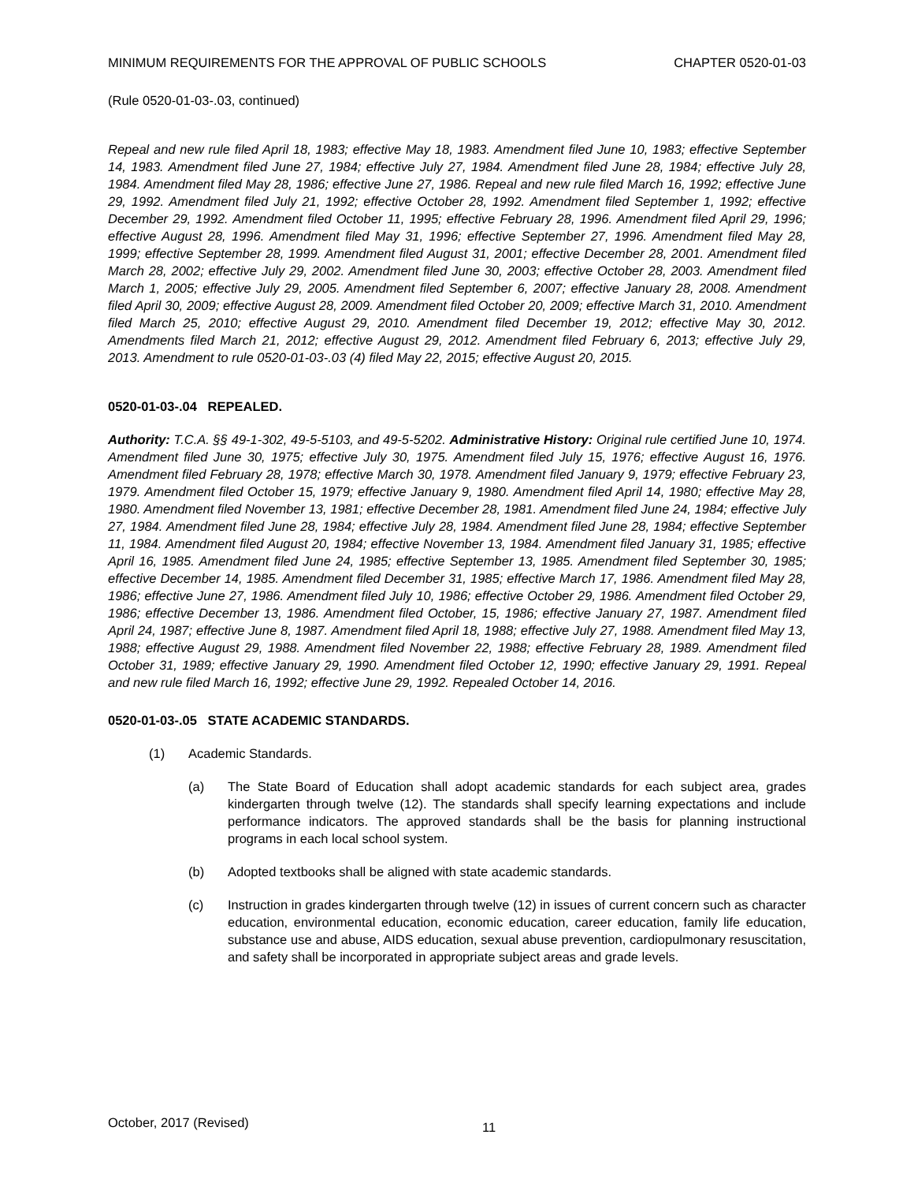MINIMUM REQUIREMENTS FOR THE APPROVAL OF PUBLIC SCHOOLS CHAPTER 0520-01-03
(Rule 0520-01-03-.03, continued)
Repeal and new rule filed April 18, 1983; effective May 18, 1983. Amendment filed June 10, 1983; effective September 14, 1983. Amendment filed June 27, 1984; effective July 27, 1984. Amendment filed June 28, 1984; effective July 28, 1984. Amendment filed May 28, 1986; effective June 27, 1986. Repeal and new rule filed March 16, 1992; effective June 29, 1992. Amendment filed July 21, 1992; effective October 28, 1992. Amendment filed September 1, 1992; effective December 29, 1992. Amendment filed October 11, 1995; effective February 28, 1996. Amendment filed April 29, 1996; effective August 28, 1996. Amendment filed May 31, 1996; effective September 27, 1996. Amendment filed May 28, 1999; effective September 28, 1999. Amendment filed August 31, 2001; effective December 28, 2001. Amendment filed March 28, 2002; effective July 29, 2002. Amendment filed June 30, 2003; effective October 28, 2003. Amendment filed March 1, 2005; effective July 29, 2005. Amendment filed September 6, 2007; effective January 28, 2008. Amendment filed April 30, 2009; effective August 28, 2009. Amendment filed October 20, 2009; effective March 31, 2010. Amendment filed March 25, 2010; effective August 29, 2010. Amendment filed December 19, 2012; effective May 30, 2012. Amendments filed March 21, 2012; effective August 29, 2012. Amendment filed February 6, 2013; effective July 29, 2013. Amendment to rule 0520-01-03-.03 (4) filed May 22, 2015; effective August 20, 2015.
0520-01-03-.04 REPEALED.
Authority: T.C.A. §§ 49-1-302, 49-5-5103, and 49-5-5202. Administrative History: Original rule certified June 10, 1974. Amendment filed June 30, 1975; effective July 30, 1975. Amendment filed July 15, 1976; effective August 16, 1976. Amendment filed February 28, 1978; effective March 30, 1978. Amendment filed January 9, 1979; effective February 23, 1979. Amendment filed October 15, 1979; effective January 9, 1980. Amendment filed April 14, 1980; effective May 28, 1980. Amendment filed November 13, 1981; effective December 28, 1981. Amendment filed June 24, 1984; effective July 27, 1984. Amendment filed June 28, 1984; effective July 28, 1984. Amendment filed June 28, 1984; effective September 11, 1984. Amendment filed August 20, 1984; effective November 13, 1984. Amendment filed January 31, 1985; effective April 16, 1985. Amendment filed June 24, 1985; effective September 13, 1985. Amendment filed September 30, 1985; effective December 14, 1985. Amendment filed December 31, 1985; effective March 17, 1986. Amendment filed May 28, 1986; effective June 27, 1986. Amendment filed July 10, 1986; effective October 29, 1986. Amendment filed October 29, 1986; effective December 13, 1986. Amendment filed October, 15, 1986; effective January 27, 1987. Amendment filed April 24, 1987; effective June 8, 1987. Amendment filed April 18, 1988; effective July 27, 1988. Amendment filed May 13, 1988; effective August 29, 1988. Amendment filed November 22, 1988; effective February 28, 1989. Amendment filed October 31, 1989; effective January 29, 1990. Amendment filed October 12, 1990; effective January 29, 1991. Repeal and new rule filed March 16, 1992; effective June 29, 1992. Repealed October 14, 2016.
0520-01-03-.05 STATE ACADEMIC STANDARDS.
(1) Academic Standards.
(a) The State Board of Education shall adopt academic standards for each subject area, grades kindergarten through twelve (12). The standards shall specify learning expectations and include performance indicators. The approved standards shall be the basis for planning instructional programs in each local school system.
(b) Adopted textbooks shall be aligned with state academic standards.
(c) Instruction in grades kindergarten through twelve (12) in issues of current concern such as character education, environmental education, economic education, career education, family life education, substance use and abuse, AIDS education, sexual abuse prevention, cardiopulmonary resuscitation, and safety shall be incorporated in appropriate subject areas and grade levels.
October, 2017 (Revised) 11